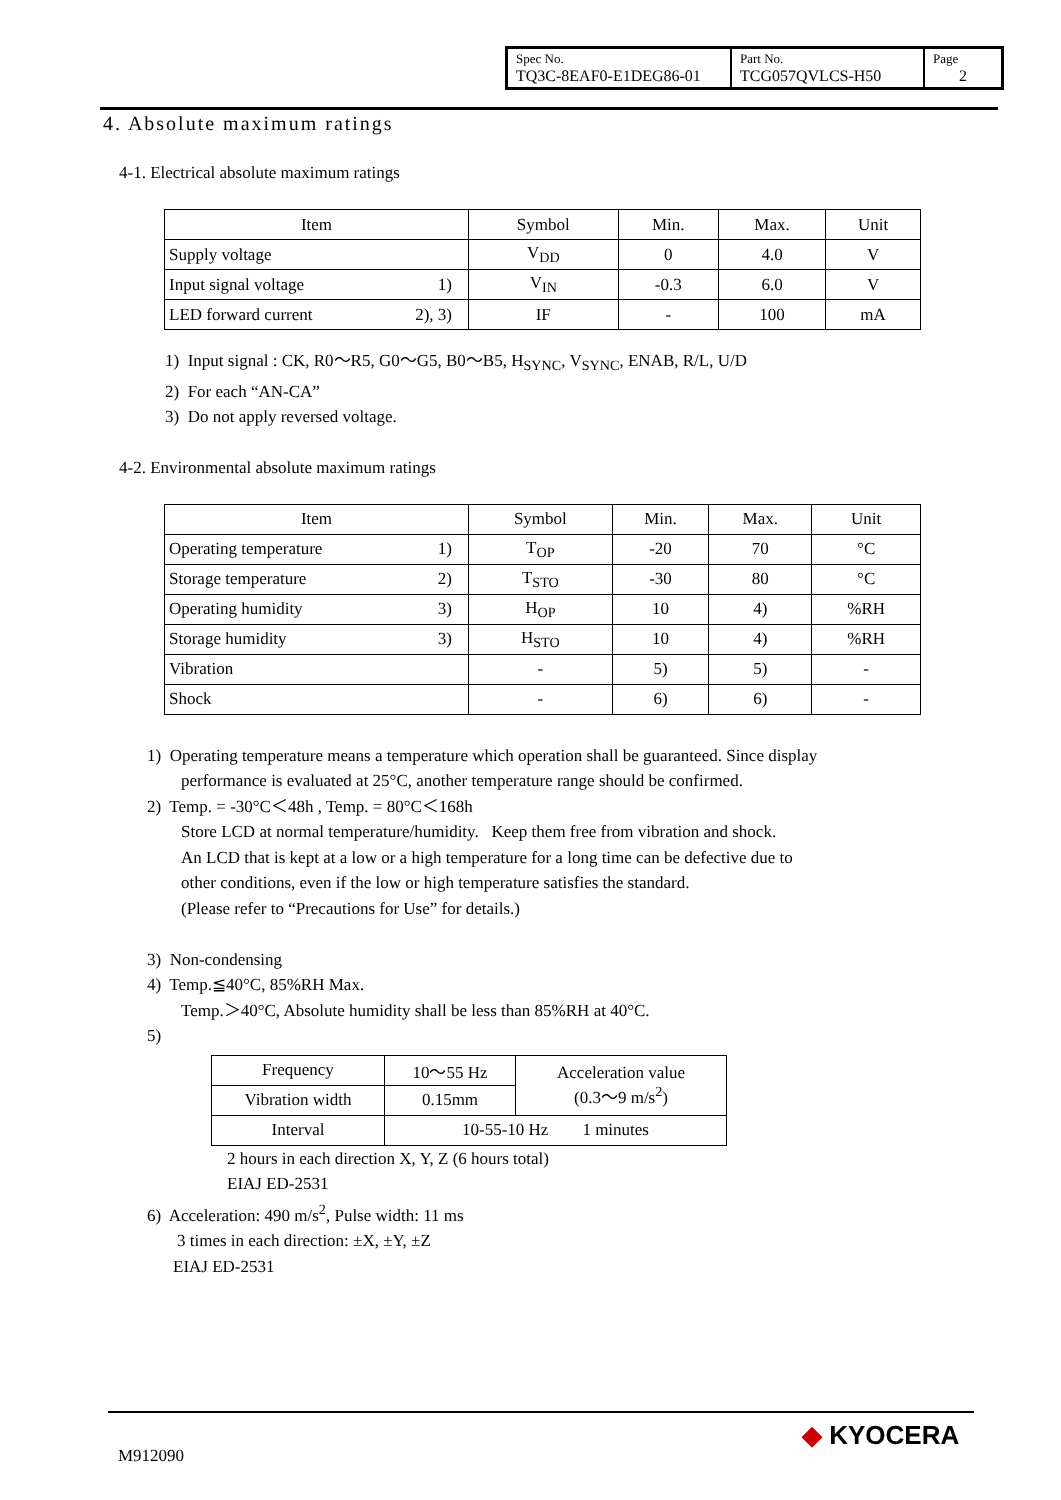| Spec No. TQ3C-8EAF0-E1DEG86-01 | Part No. TCG057QVLCS-H50 | Page 2 |
4. Absolute maximum ratings
4-1. Electrical absolute maximum ratings
| Item | Symbol | Min. | Max. | Unit |
| --- | --- | --- | --- | --- |
| Supply voltage | V<sub>DD</sub> | 0 | 4.0 | V |
| Input signal voltage 1) | V<sub>IN</sub> | -0.3 | 6.0 | V |
| LED forward current 2), 3) | IF | - | 100 | mA |
1) Input signal : CK, R0～R5, G0～G5, B0～B5, H<sub>SYNC</sub>, V<sub>SYNC</sub>, ENAB, R/L, U/D
2) For each “AN-CA”
3) Do not apply reversed voltage.
4-2. Environmental absolute maximum ratings
| Item | Symbol | Min. | Max. | Unit |
| --- | --- | --- | --- | --- |
| Operating temperature 1) | T<sub>OP</sub> | -20 | 70 | °C |
| Storage temperature 2) | T<sub>STO</sub> | -30 | 80 | °C |
| Operating humidity 3) | H<sub>OP</sub> | 10 | 4) | %RH |
| Storage humidity 3) | H<sub>STO</sub> | 10 | 4) | %RH |
| Vibration | - | 5) | 5) | - |
| Shock | - | 6) | 6) | - |
1) Operating temperature means a temperature which operation shall be guaranteed. Since display
performance is evaluated at 25°C, another temperature range should be confirmed.
2) Temp. = -30°C＜48h , Temp. = 80°C＜168h
Store LCD at normal temperature/humidity. Keep them free from vibration and shock.
An LCD that is kept at a low or a high temperature for a long time can be defective due to
other conditions, even if the low or high temperature satisfies the standard.
(Please refer to “Precautions for Use” for details.)
3) Non-condensing
4) Temp.≦40°C, 85%RH Max.
Temp.＞40°C, Absolute humidity shall be less than 85%RH at 40°C.
5)
| Frequency | 10～55 Hz | Acceleration value (0.3～9 m/s<sup>2</sup>) |
| Vibration width | 0.15mm | |
| Interval | 10-55-10 Hz 1 minutes | |
2 hours in each direction X, Y, Z (6 hours total)
EIAJ ED-2531
6) Acceleration: 490 m/s<sup>2</sup>, Pulse width: 11 ms
3 times in each direction: ±X, ±Y, ±Z
EIAJ ED-2531
M912090
◆ KYOCERA